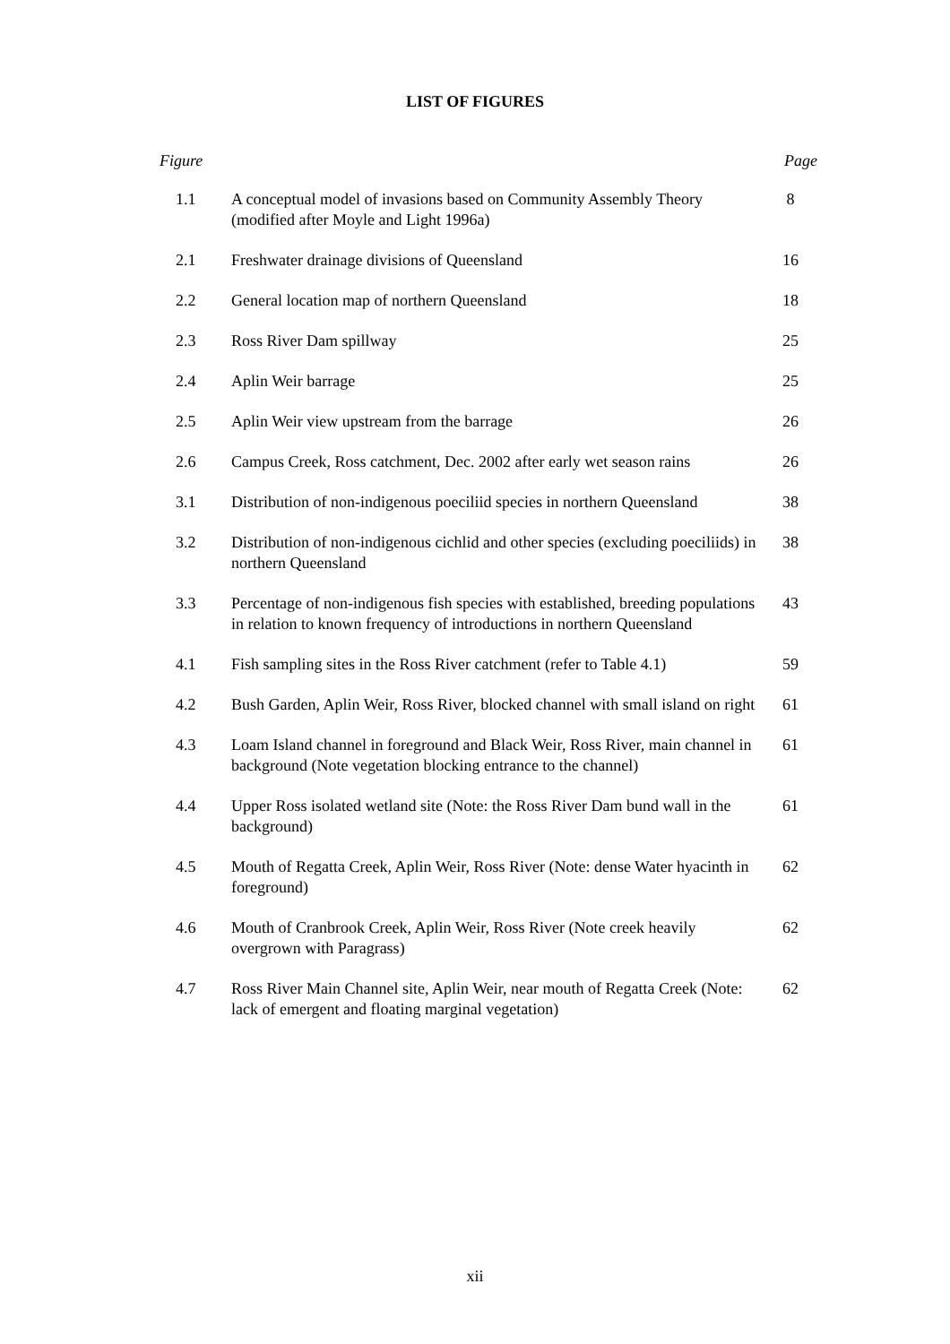LIST OF FIGURES
| Figure | | Page |
| --- | --- | --- |
| 1.1 | A conceptual model of invasions based on Community Assembly Theory (modified after Moyle and Light 1996a) | 8 |
| 2.1 | Freshwater drainage divisions of Queensland | 16 |
| 2.2 | General location map of northern Queensland | 18 |
| 2.3 | Ross River Dam spillway | 25 |
| 2.4 | Aplin Weir barrage | 25 |
| 2.5 | Aplin Weir view upstream from the barrage | 26 |
| 2.6 | Campus Creek, Ross catchment, Dec. 2002 after early wet season rains | 26 |
| 3.1 | Distribution of non-indigenous poeciliid species in northern Queensland | 38 |
| 3.2 | Distribution of non-indigenous cichlid and other species (excluding poeciliids) in northern Queensland | 38 |
| 3.3 | Percentage of non-indigenous fish species with established, breeding populations in relation to known frequency of introductions in northern Queensland | 43 |
| 4.1 | Fish sampling sites in the Ross River catchment (refer to Table 4.1) | 59 |
| 4.2 | Bush Garden, Aplin Weir, Ross River, blocked channel with small island on right | 61 |
| 4.3 | Loam Island channel in foreground and Black Weir, Ross River, main channel in background (Note vegetation blocking entrance to the channel) | 61 |
| 4.4 | Upper Ross isolated wetland site (Note: the Ross River Dam bund wall in the background) | 61 |
| 4.5 | Mouth of Regatta Creek, Aplin Weir, Ross River (Note: dense Water hyacinth in foreground) | 62 |
| 4.6 | Mouth of Cranbrook Creek, Aplin Weir, Ross River (Note creek heavily overgrown with Paragrass) | 62 |
| 4.7 | Ross River Main Channel site, Aplin Weir, near mouth of Regatta Creek (Note: lack of emergent and floating marginal vegetation) | 62 |
xii